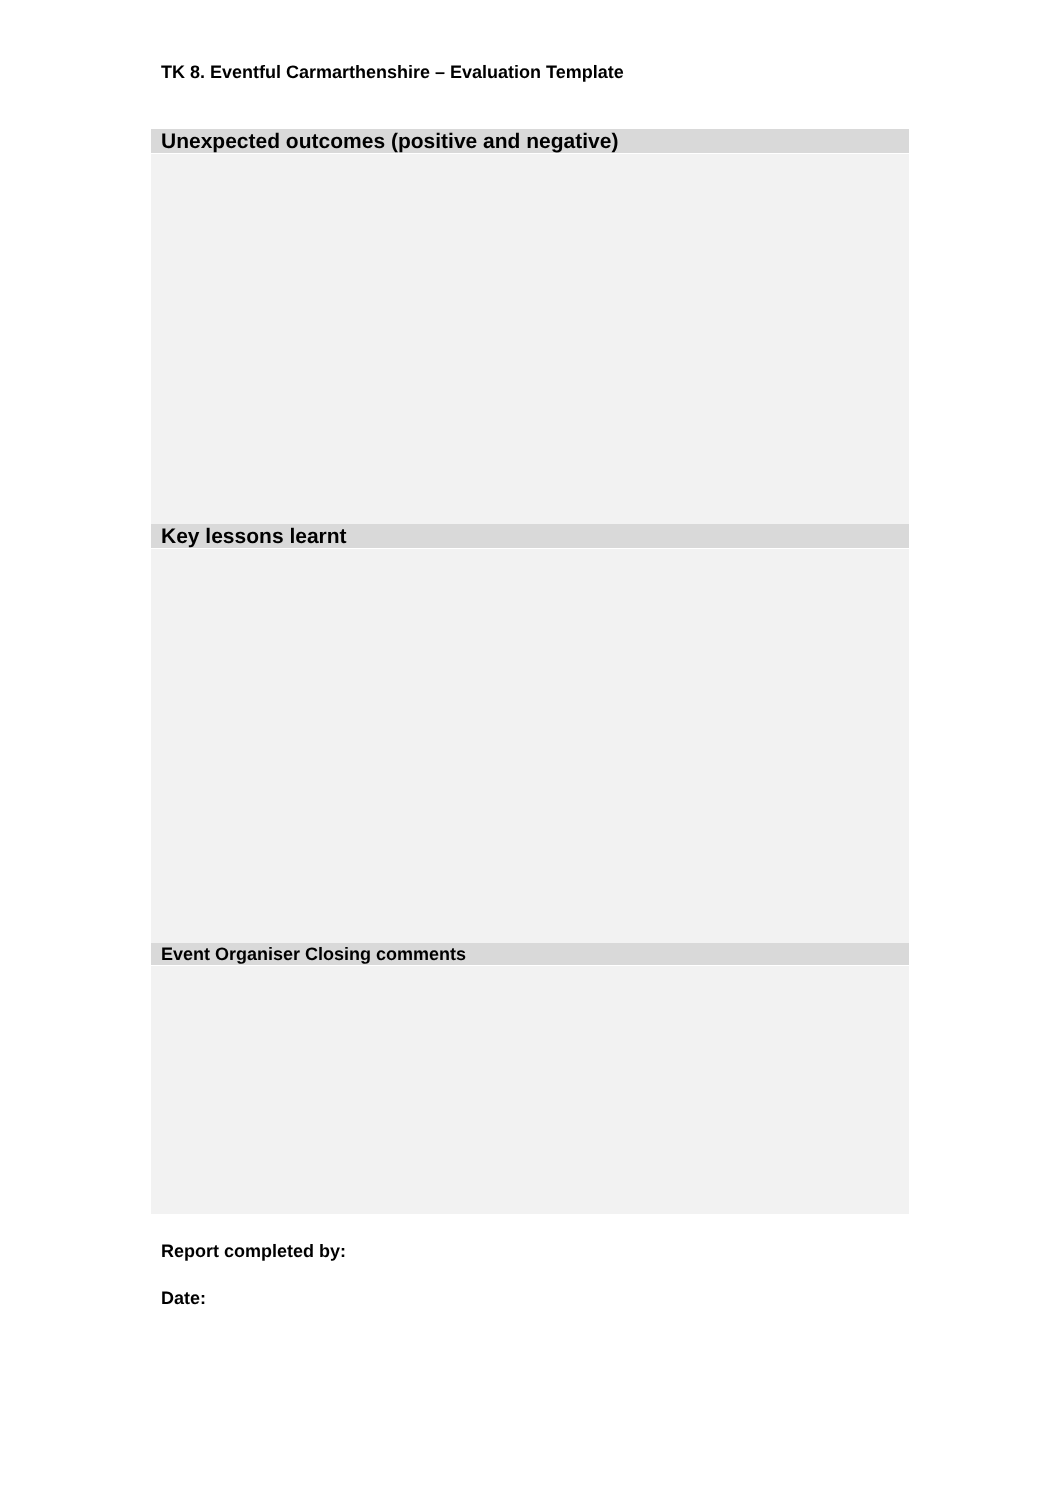TK 8. Eventful Carmarthenshire – Evaluation Template
| Unexpected outcomes (positive and negative) |
| --- |
| Key lessons learnt |
| Event Organiser Closing comments |
Report completed by:
Date: